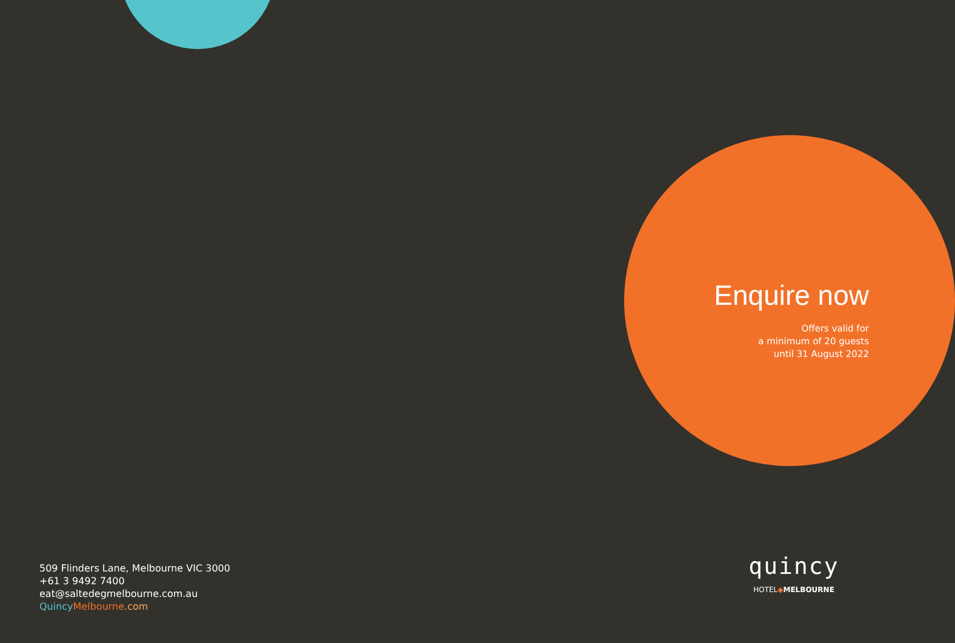Enquire now
Offers valid for
a minimum of 20 guests
until 31 August 2022
509 Flinders Lane, Melbourne VIC 3000
+61 3 9492 7400
eat@saltedegmelbourne.com.au
Quincy Melbourne.com
quincy
HOTEL◆MELBOURNE